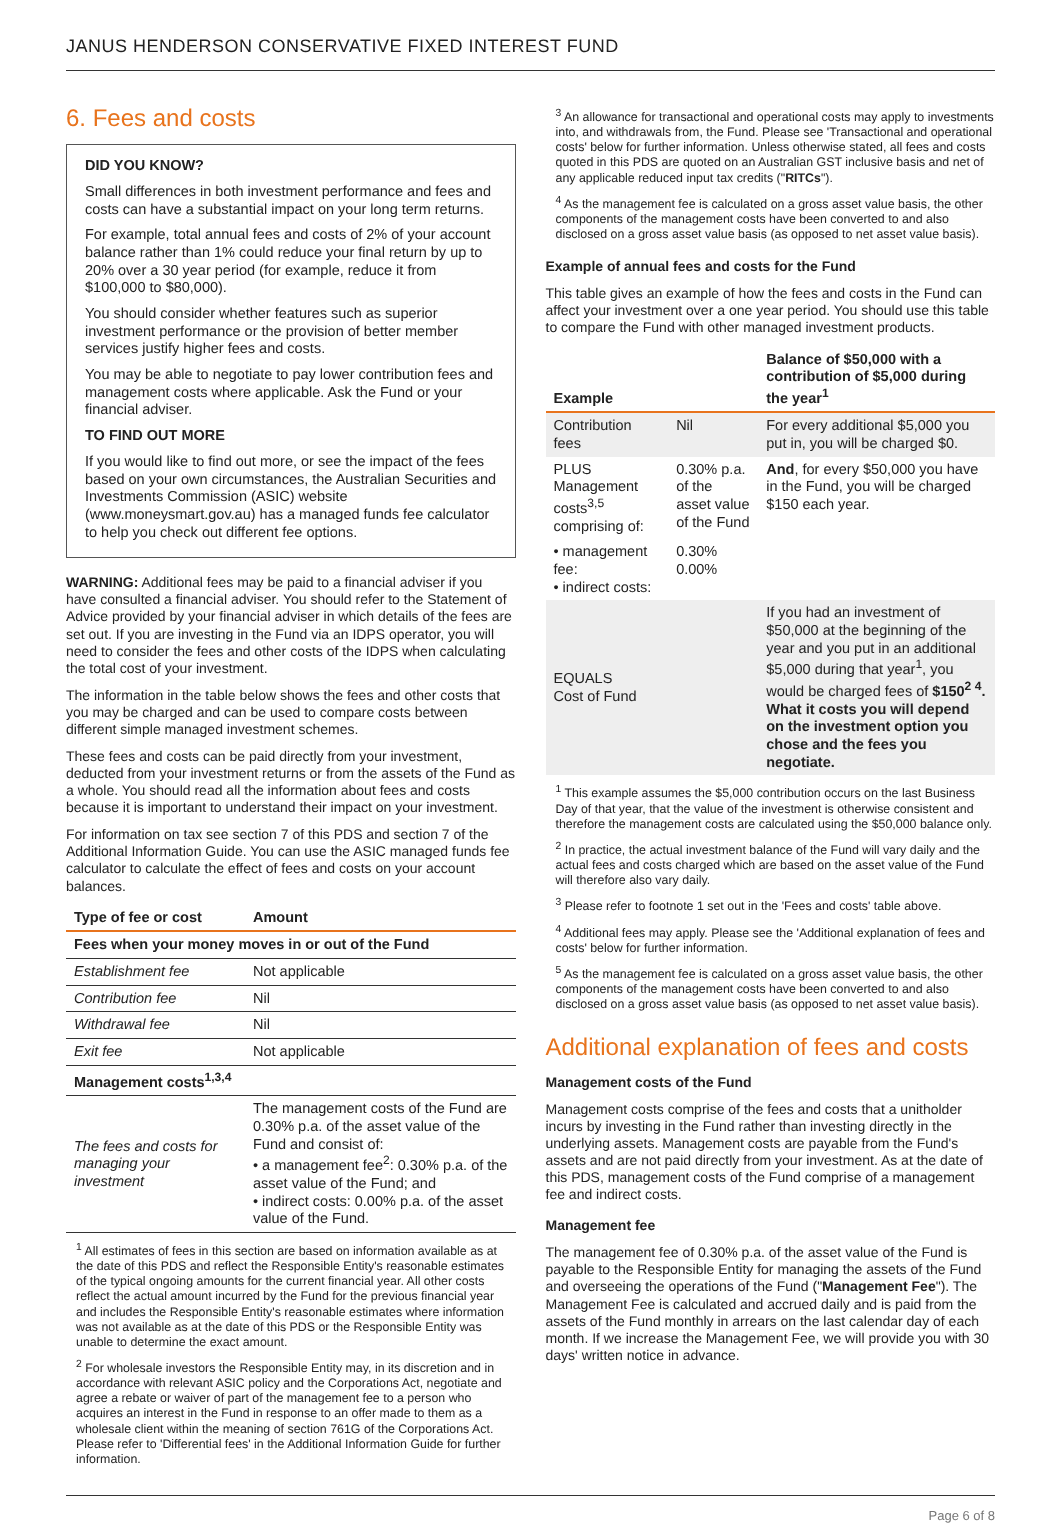JANUS HENDERSON CONSERVATIVE FIXED INTEREST FUND
6. Fees and costs
DID YOU KNOW?
Small differences in both investment performance and fees and costs can have a substantial impact on your long term returns.
For example, total annual fees and costs of 2% of your account balance rather than 1% could reduce your final return by up to 20% over a 30 year period (for example, reduce it from $100,000 to $80,000).
You should consider whether features such as superior investment performance or the provision of better member services justify higher fees and costs.
You may be able to negotiate to pay lower contribution fees and management costs where applicable. Ask the Fund or your financial adviser.
TO FIND OUT MORE
If you would like to find out more, or see the impact of the fees based on your own circumstances, the Australian Securities and Investments Commission (ASIC) website (www.moneysmart.gov.au) has a managed funds fee calculator to help you check out different fee options.
WARNING: Additional fees may be paid to a financial adviser if you have consulted a financial adviser. You should refer to the Statement of Advice provided by your financial adviser in which details of the fees are set out. If you are investing in the Fund via an IDPS operator, you will need to consider the fees and other costs of the IDPS when calculating the total cost of your investment.
The information in the table below shows the fees and other costs that you may be charged and can be used to compare costs between different simple managed investment schemes.
These fees and costs can be paid directly from your investment, deducted from your investment returns or from the assets of the Fund as a whole. You should read all the information about fees and costs because it is important to understand their impact on your investment.
For information on tax see section 7 of this PDS and section 7 of the Additional Information Guide. You can use the ASIC managed funds fee calculator to calculate the effect of fees and costs on your account balances.
| Type of fee or cost | Amount |
| --- | --- |
| Fees when your money moves in or out of the Fund | |
| Establishment fee | Not applicable |
| Contribution fee | Nil |
| Withdrawal fee | Nil |
| Exit fee | Not applicable |
| Management costs<sup>1,3,4</sup> | |
| The fees and costs for managing your investment | The management costs of the Fund are 0.30% p.a. of the asset value of the Fund and consist of: • a management fee<sup>2</sup>: 0.30% p.a. of the asset value of the Fund; and • indirect costs: 0.00% p.a. of the asset value of the Fund. |
<sup>1</sup> All estimates of fees in this section are based on information available as at the date of this PDS and reflect the Responsible Entity's reasonable estimates of the typical ongoing amounts for the current financial year. All other costs reflect the actual amount incurred by the Fund for the previous financial year and includes the Responsible Entity's reasonable estimates where information was not available as at the date of this PDS or the Responsible Entity was unable to determine the exact amount.
<sup>2</sup> For wholesale investors the Responsible Entity may, in its discretion and in accordance with relevant ASIC policy and the Corporations Act, negotiate and agree a rebate or waiver of part of the management fee to a person who acquires an interest in the Fund in response to an offer made to them as a wholesale client within the meaning of section 761G of the Corporations Act. Please refer to 'Differential fees' in the Additional Information Guide for further information.
<sup>3</sup> An allowance for transactional and operational costs may apply to investments into, and withdrawals from, the Fund. Please see 'Transactional and operational costs' below for further information. Unless otherwise stated, all fees and costs quoted in this PDS are quoted on an Australian GST inclusive basis and net of any applicable reduced input tax credits ("RITCs").
<sup>4</sup> As the management fee is calculated on a gross asset value basis, the other components of the management costs have been converted to and also disclosed on a gross asset value basis (as opposed to net asset value basis).
Example of annual fees and costs for the Fund
This table gives an example of how the fees and costs in the Fund can affect your investment over a one year period. You should use this table to compare the Fund with other managed investment products.
| Example | | Balance of $50,000 with a contribution of $5,000 during the year<sup>1</sup> |
| --- | --- | --- |
| Contribution fees | Nil | For every additional $5,000 you put in, you will be charged $0. |
| PLUS Management costs<sup>3,5</sup> comprising of: | 0.30% p.a. of the asset value of the Fund | And , for every $50,000 you have in the Fund, you will be charged $150 each year. |
| • management fee: • indirect costs: | 0.30% 0.00% | |
| EQUALS Cost of Fund | | If you had an investment of $50,000 at the beginning of the year and you put in an additional $5,000 during that year<sup>1</sup>, you would be charged fees of $150<sup>2 4</sup>. What it costs you will depend on the investment option you chose and the fees you negotiate. |
<sup>1</sup> This example assumes the $5,000 contribution occurs on the last Business Day of that year, that the value of the investment is otherwise consistent and therefore the management costs are calculated using the $50,000 balance only.
<sup>2</sup> In practice, the actual investment balance of the Fund will vary daily and the actual fees and costs charged which are based on the asset value of the Fund will therefore also vary daily.
<sup>3</sup> Please refer to footnote 1 set out in the 'Fees and costs' table above.
<sup>4</sup> Additional fees may apply. Please see the 'Additional explanation of fees and costs' below for further information.
<sup>5</sup> As the management fee is calculated on a gross asset value basis, the other components of the management costs have been converted to and also disclosed on a gross asset value basis (as opposed to net asset value basis).
Additional explanation of fees and costs
Management costs of the Fund
Management costs comprise of the fees and costs that a unitholder incurs by investing in the Fund rather than investing directly in the underlying assets. Management costs are payable from the Fund's assets and are not paid directly from your investment. As at the date of this PDS, management costs of the Fund comprise of a management fee and indirect costs.
Management fee
The management fee of 0.30% p.a. of the asset value of the Fund is payable to the Responsible Entity for managing the assets of the Fund and overseeing the operations of the Fund ("Management Fee"). The Management Fee is calculated and accrued daily and is paid from the assets of the Fund monthly in arrears on the last calendar day of each month. If we increase the Management Fee, we will provide you with 30 days' written notice in advance.
Page 6 of 8